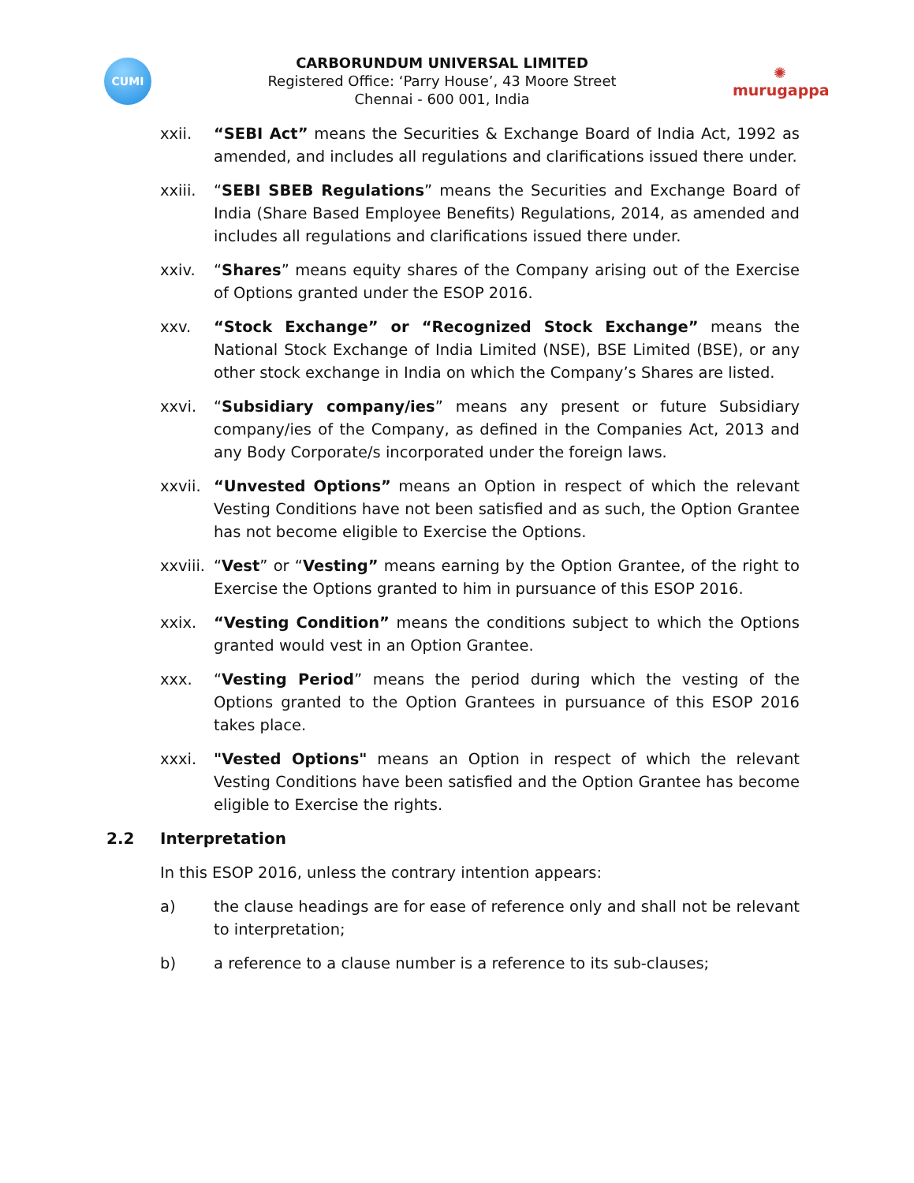CUMI
CARBORUNDUM UNIVERSAL LIMITED
Registered Office: ‘Parry House’, 43 Moore Street
Chennai - 600 001, India
✺
murugappa
xxii. “SEBI Act” means the Securities & Exchange Board of India Act, 1992 as amended, and includes all regulations and clarifications issued there under.
xxiii.
“SEBI SBEB Regulations” means the Securities and Exchange Board of India (Share Based Employee Benefits) Regulations, 2014, as amended and includes all regulations and clarifications issued there under.
xxiv. “Shares” means equity shares of the Company arising out of the Exercise of Options granted under the ESOP 2016.
xxv. “Stock Exchange” or “Recognized Stock Exchange” means the National Stock Exchange of India Limited (NSE), BSE Limited (BSE), or any other stock exchange in India on which the Company’s Shares are listed.
xxvi. “Subsidiary company/ies” means any present or future Subsidiary company/ies of the Company, as defined in the Companies Act, 2013 and any Body Corporate/s incorporated under the foreign laws.
xxvii.
“Unvested Options” means an Option in respect of which the relevant Vesting Conditions have not been satisfied and as such, the Option Grantee has not become eligible to Exercise the Options.
xxviii.
“Vest” or “Vesting” means earning by the Option Grantee, of the right to Exercise the Options granted to him in pursuance of this ESOP 2016.
xxix. “Vesting Condition” means the conditions subject to which the Options granted would vest in an Option Grantee.
xxx. “Vesting Period” means the period during which the vesting of the Options granted to the Option Grantees in pursuance of this ESOP 2016 takes place.
xxxi. "Vested Options" means an Option in respect of which the relevant Vesting Conditions have been satisfied and the Option Grantee has become eligible to Exercise the rights.
2.2 Interpretation
In this ESOP 2016, unless the contrary intention appears:
a) the clause headings are for ease of reference only and shall not be relevant to interpretation;
b) a reference to a clause number is a reference to its sub-clauses;